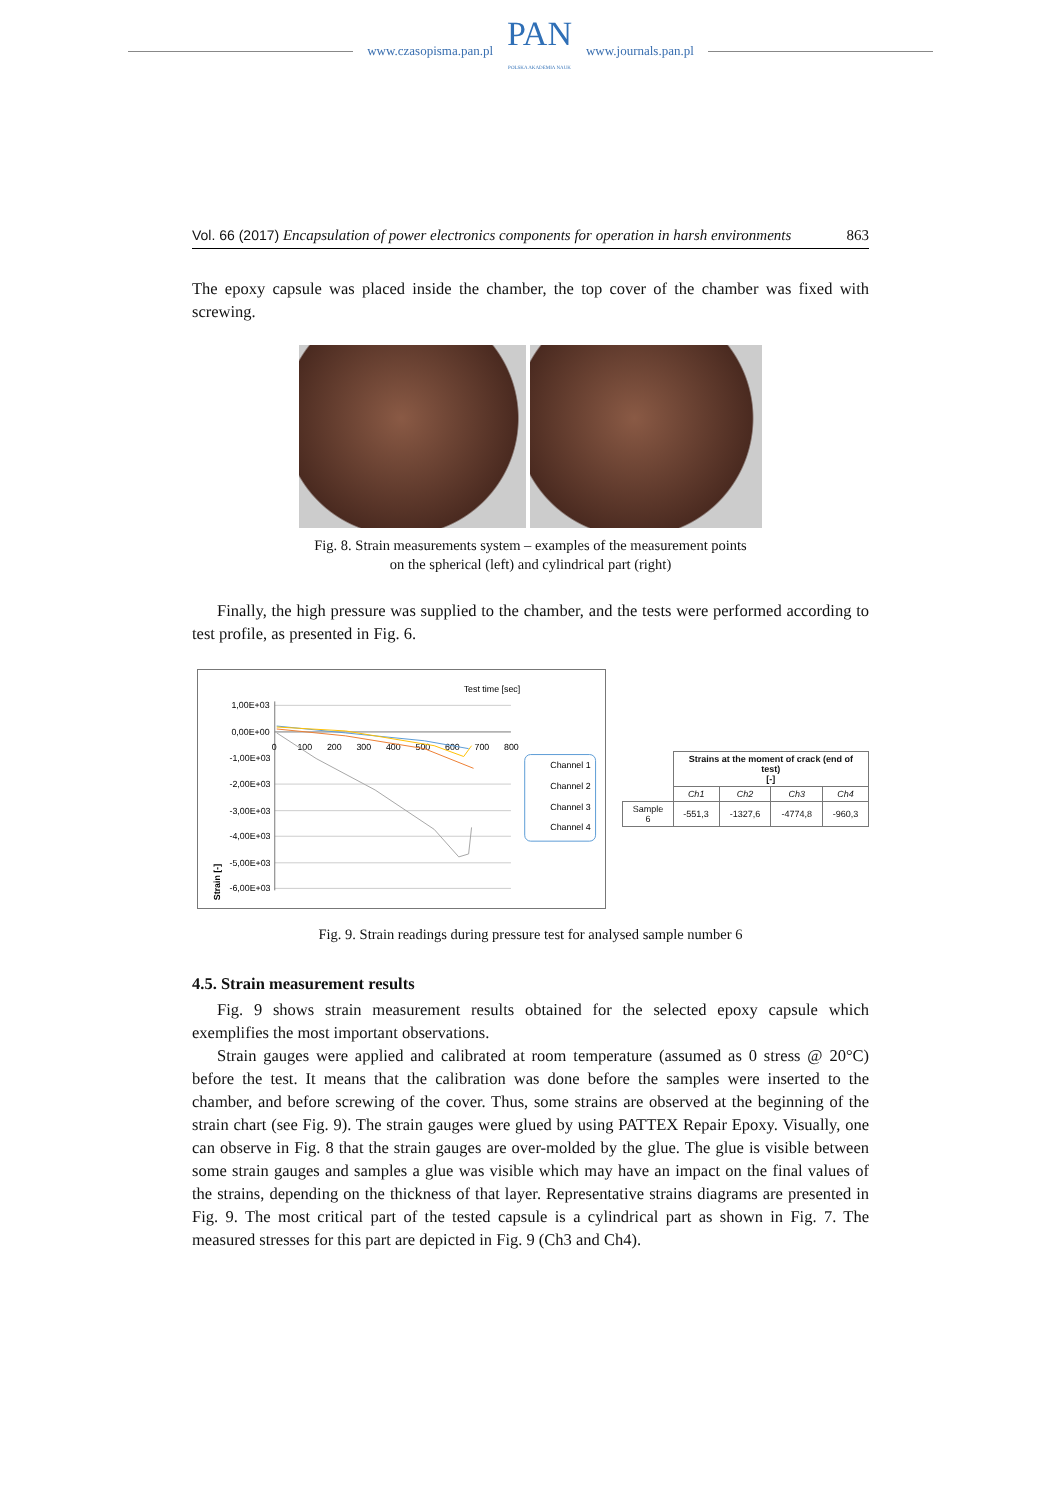www.czasopisma.pan.pl
PAN
POLSKA AKADEMIA NAUK
www.journals.pan.pl
Vol. 66 (2017) Encapsulation of power electronics components for operation in harsh environments 863
The epoxy capsule was placed inside the chamber, the top cover of the chamber was fixed with screwing.
Fig. 8. Strain measurements system – examples of the measurement points
on the spherical (left) and cylindrical part (right)
Finally, the high pressure was supplied to the chamber, and the tests were performed according to test profile, as presented in Fig. 6.
Test time [sec]
1,00E+03
0,00E+00
-1,00E+03
-2,00E+03
-3,00E+03
-4,00E+03
-5,00E+03
-6,00E+03
0
100
200
300
400
500
600
700
800
Strain [-]
Channel 1
Channel 2
Channel 3
Channel 4
| | Strains at the moment of crack (end of test) [-] | | | |
| --- | --- | --- | --- | --- |
| | Ch1 | Ch2 | Ch3 | Ch4 |
| Sample 6 | -551,3 | -1327,6 | -4774,8 | -960,3 |
Fig. 9. Strain readings during pressure test for analysed sample number 6
4.5. Strain measurement results
Fig. 9 shows strain measurement results obtained for the selected epoxy capsule which exemplifies the most important observations.
Strain gauges were applied and calibrated at room temperature (assumed as 0 stress @ 20°C) before the test. It means that the calibration was done before the samples were inserted to the chamber, and before screwing of the cover. Thus, some strains are observed at the beginning of the strain chart (see Fig. 9). The strain gauges were glued by using PATTEX Repair Epoxy. Visually, one can observe in Fig. 8 that the strain gauges are over-molded by the glue. The glue is visible between some strain gauges and samples a glue was visible which may have an impact on the final values of the strains, depending on the thickness of that layer. Representative strains diagrams are presented in Fig. 9. The most critical part of the tested capsule is a cylindrical part as shown in Fig. 7. The measured stresses for this part are depicted in Fig. 9 (Ch3 and Ch4).